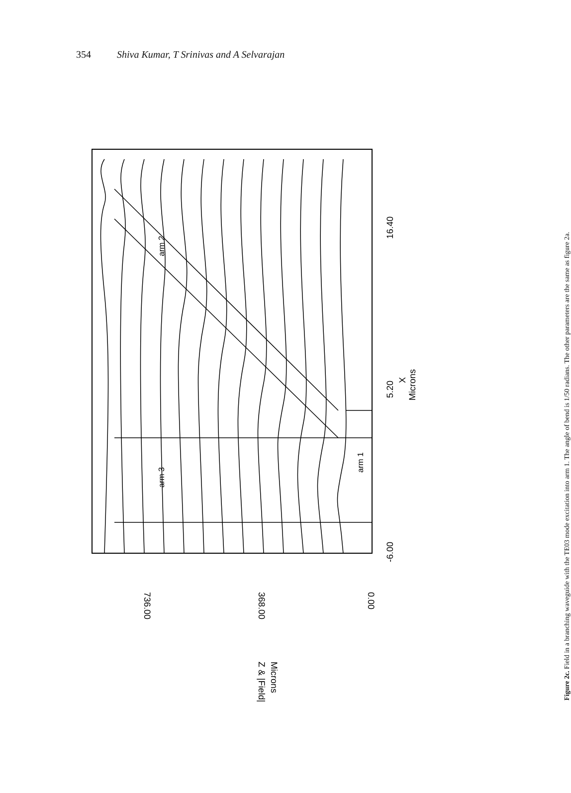354 Shiva Kumar, T Srinivas and A Selvarajan
arm 2
arm 3
arm 1
-6.00
5.20
16.40
X
Microns
0.00
368.00
736.00
Z & |Field|
Microns
Figure 2c. Field in a branching waveguide with the TE03 mode excitation into arm 1. The angle of bend is 1/50 radians. The other parameters are the same as figure 2a.